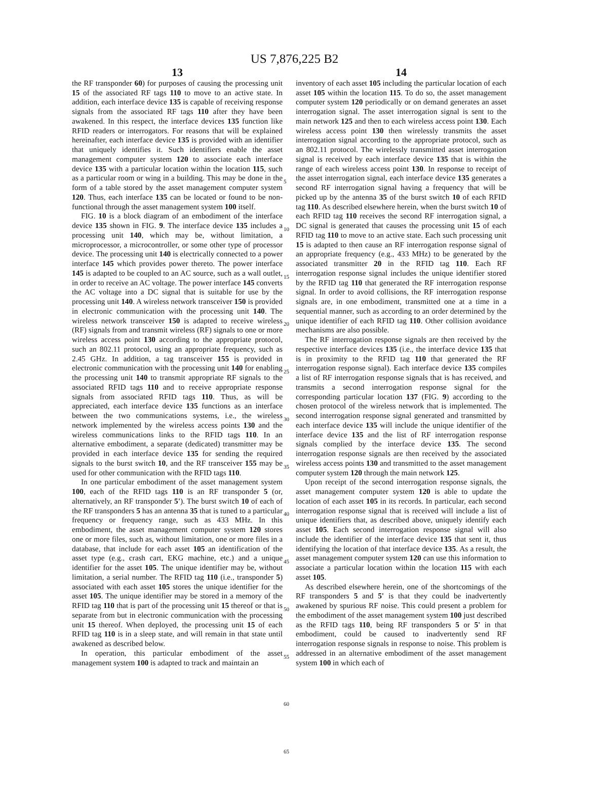US 7,876,225 B2
13
the RF transponder 60) for purposes of causing the processing unit 15 of the associated RF tags 110 to move to an active state. In addition, each interface device 135 is capable of receiving response signals from the associated RF tags 110 after they have been awakened. In this respect, the interface devices 135 function like RFID readers or interrogators. For reasons that will be explained hereinafter, each interface device 135 is provided with an identifier that uniquely identifies it. Such identifiers enable the asset management computer system 120 to associate each interface device 135 with a particular location within the location 115, such as a particular room or wing in a building. This may be done in the form of a table stored by the asset management computer system 120. Thus, each interface 135 can be located or found to be non-functional through the asset management system 100 itself.
FIG. 10 is a block diagram of an embodiment of the interface device 135 shown in FIG. 9. The interface device 135 includes a processing unit 140, which may be, without limitation, a microprocessor, a microcontroller, or some other type of processor device. The processing unit 140 is electrically connected to a power interface 145 which provides power thereto. The power interface 145 is adapted to be coupled to an AC source, such as a wall outlet, in order to receive an AC voltage. The power interface 145 converts the AC voltage into a DC signal that is suitable for use by the processing unit 140. A wireless network transceiver 150 is provided in electronic communication with the processing unit 140. The wireless network transceiver 150 is adapted to receive wireless (RF) signals from and transmit wireless (RF) signals to one or more wireless access point 130 according to the appropriate protocol, such an 802.11 protocol, using an appropriate frequency, such as 2.45 GHz. In addition, a tag transceiver 155 is provided in electronic communication with the processing unit 140 for enabling the processing unit 140 to transmit appropriate RF signals to the associated RFID tags 110 and to receive appropriate response signals from associated RFID tags 110. Thus, as will be appreciated, each interface device 135 functions as an interface between the two communications systems, i.e., the wireless network implemented by the wireless access points 130 and the wireless communications links to the RFID tags 110. In an alternative embodiment, a separate (dedicated) transmitter may be provided in each interface device 135 for sending the required signals to the burst switch 10, and the RF transceiver 155 may be used for other communication with the RFID tags 110.
In one particular embodiment of the asset management system 100, each of the RFID tags 110 is an RF transponder 5 (or, alternatively, an RF transponder 5'). The burst switch 10 of each of the RF transponders 5 has an antenna 35 that is tuned to a particular frequency or frequency range, such as 433 MHz. In this embodiment, the asset management computer system 120 stores one or more files, such as, without limitation, one or more files in a database, that include for each asset 105 an identification of the asset type (e.g., crash cart, EKG machine, etc.) and a unique identifier for the asset 105. The unique identifier may be, without limitation, a serial number. The RFID tag 110 (i.e., transponder 5) associated with each asset 105 stores the unique identifier for the asset 105. The unique identifier may be stored in a memory of the RFID tag 110 that is part of the processing unit 15 thereof or that is separate from but in electronic communication with the processing unit 15 thereof. When deployed, the processing unit 15 of each RFID tag 110 is in a sleep state, and will remain in that state until awakened as described below.
In operation, this particular embodiment of the asset management system 100 is adapted to track and maintain an
5
10
15
20
25
30
35
40
45
50
55
60
65
14
inventory of each asset 105 including the particular location of each asset 105 within the location 115. To do so, the asset management computer system 120 periodically or on demand generates an asset interrogation signal. The asset interrogation signal is sent to the main network 125 and then to each wireless access point 130. Each wireless access point 130 then wirelessly transmits the asset interrogation signal according to the appropriate protocol, such as an 802.11 protocol. The wirelessly transmitted asset interrogation signal is received by each interface device 135 that is within the range of each wireless access point 130. In response to receipt of the asset interrogation signal, each interface device 135 generates a second RF interrogation signal having a frequency that will be picked up by the antenna 35 of the burst switch 10 of each RFID tag 110. As described elsewhere herein, when the burst switch 10 of each RFID tag 110 receives the second RF interrogation signal, a DC signal is generated that causes the processing unit 15 of each RFID tag 110 to move to an active state. Each such processing unit 15 is adapted to then cause an RF interrogation response signal of an appropriate frequency (e.g., 433 MHz) to be generated by the associated transmitter 20 in the RFID tag 110. Each RF interrogation response signal includes the unique identifier stored by the RFID tag 110 that generated the RF interrogation response signal. In order to avoid collisions, the RF interrogation response signals are, in one embodiment, transmitted one at a time in a sequential manner, such as according to an order determined by the unique identifier of each RFID tag 110. Other collision avoidance mechanisms are also possible.
The RF interrogation response signals are then received by the respective interface devices 135 (i.e., the interface device 135 that is in proximity to the RFID tag 110 that generated the RF interrogation response signal). Each interface device 135 compiles a list of RF interrogation response signals that is has received, and transmits a second interrogation response signal for the corresponding particular location 137 (FIG. 9) according to the chosen protocol of the wireless network that is implemented. The second interrogation response signal generated and transmitted by each interface device 135 will include the unique identifier of the interface device 135 and the list of RF interrogation response signals complied by the interface device 135. The second interrogation response signals are then received by the associated wireless access points 130 and transmitted to the asset management computer system 120 through the main network 125.
Upon receipt of the second interrogation response signals, the asset management computer system 120 is able to update the location of each asset 105 in its records. In particular, each second interrogation response signal that is received will include a list of unique identifiers that, as described above, uniquely identify each asset 105. Each second interrogation response signal will also include the identifier of the interface device 135 that sent it, thus identifying the location of that interface device 135. As a result, the asset management computer system 120 can use this information to associate a particular location within the location 115 with each asset 105.
As described elsewhere herein, one of the shortcomings of the RF transponders 5 and 5' is that they could be inadvertently awakened by spurious RF noise. This could present a problem for the embodiment of the asset management system 100 just described as the RFID tags 110, being RF transponders 5 or 5' in that embodiment, could be caused to inadvertently send RF interrogation response signals in response to noise. This problem is addressed in an alternative embodiment of the asset management system 100 in which each of